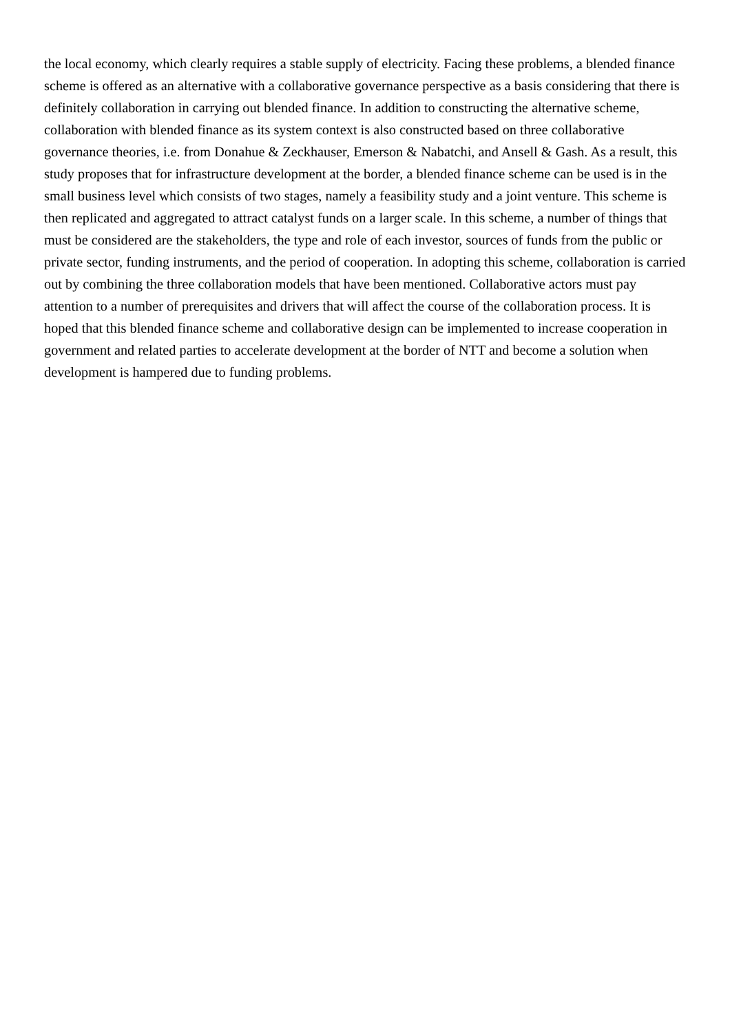the local economy, which clearly requires a stable supply of electricity. Facing these problems, a blended finance scheme is offered as an alternative with a collaborative governance perspective as a basis considering that there is definitely collaboration in carrying out blended finance. In addition to constructing the alternative scheme, collaboration with blended finance as its system context is also constructed based on three collaborative governance theories, i.e. from Donahue & Zeckhauser, Emerson & Nabatchi, and Ansell & Gash. As a result, this study proposes that for infrastructure development at the border, a blended finance scheme can be used is in the small business level which consists of two stages, namely a feasibility study and a joint venture. This scheme is then replicated and aggregated to attract catalyst funds on a larger scale. In this scheme, a number of things that must be considered are the stakeholders, the type and role of each investor, sources of funds from the public or private sector, funding instruments, and the period of cooperation. In adopting this scheme, collaboration is carried out by combining the three collaboration models that have been mentioned. Collaborative actors must pay attention to a number of prerequisites and drivers that will affect the course of the collaboration process. It is hoped that this blended finance scheme and collaborative design can be implemented to increase cooperation in government and related parties to accelerate development at the border of NTT and become a solution when development is hampered due to funding problems.